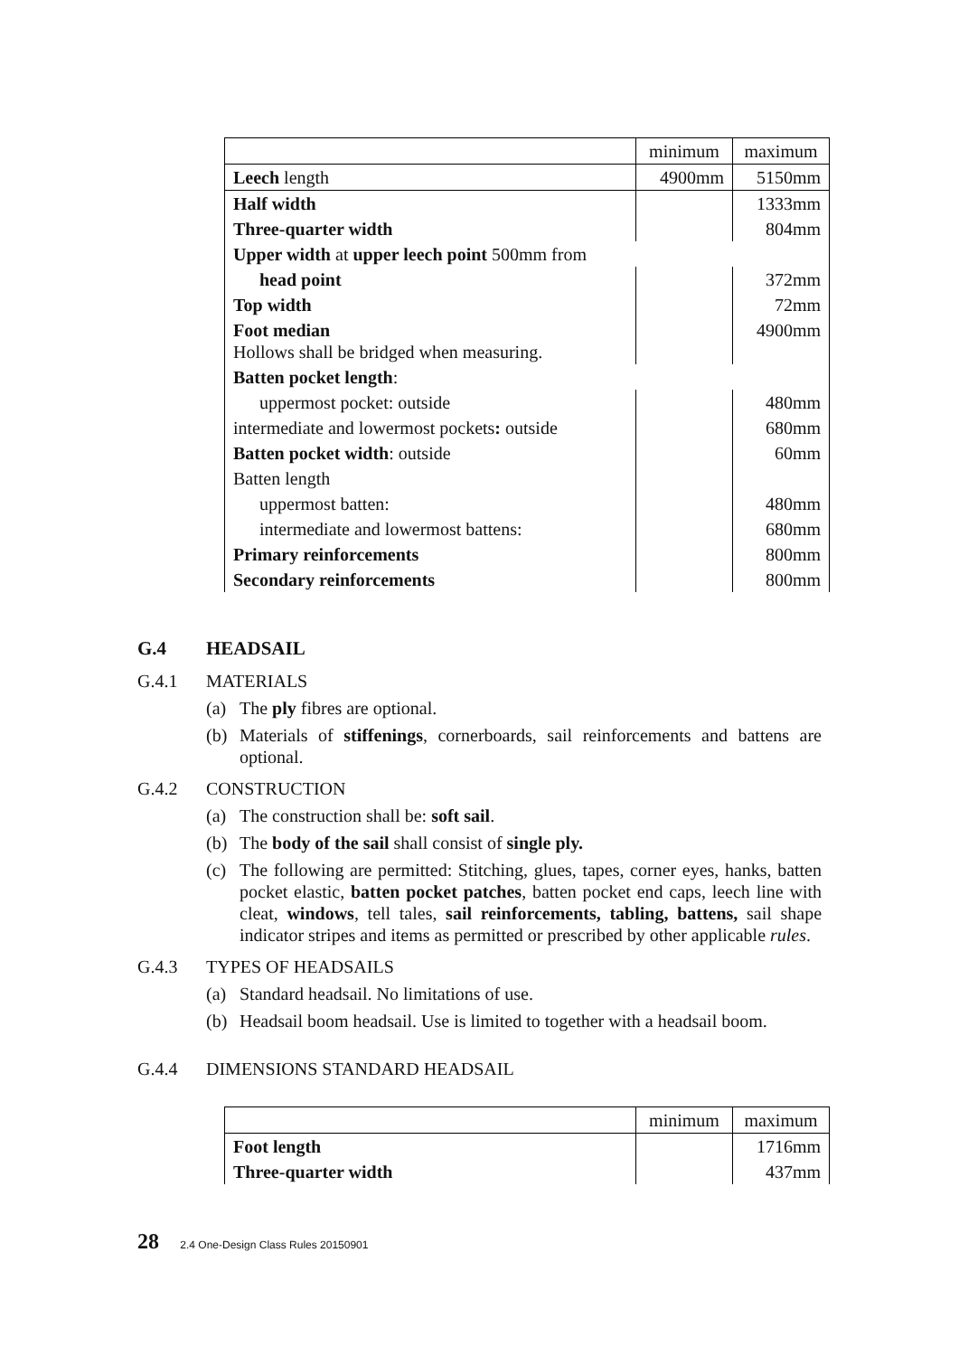| | minimum | maximum |
| Leech length | 4900mm | 5150mm |
| Half width | | 1333mm |
| Three-quarter width | | 804mm |
| Upper width at upper leech point 500mm from | | |
| head point | | 372mm |
| Top width | | 72mm |
| Foot median Hollows shall be bridged when measuring. | | 4900mm |
| Batten pocket length : | | |
| uppermost pocket: outside | | 480mm |
| intermediate and lowermost pockets : outside | | 680mm |
| Batten pocket width : outside | | 60mm |
| Batten length | | |
| uppermost batten: | | 480mm |
| intermediate and lowermost battens: | | 680mm |
| Primary reinforcements | | 800mm |
| Secondary reinforcements | | 800mm |
G.4 HEADSAIL
G.4.1 MATERIALS
(a) The ply fibres are optional.
(b) Materials of stiffenings, cornerboards, sail reinforcements and battens are optional.
G.4.2 CONSTRUCTION
(a) The construction shall be: soft sail.
(b) The body of the sail shall consist of single ply.
(c) The following are permitted: Stitching, glues, tapes, corner eyes, hanks, batten pocket elastic, batten pocket patches, batten pocket end caps, leech line with cleat, windows, tell tales, sail reinforcements, tabling, battens, sail shape indicator stripes and items as permitted or prescribed by other applicable rules.
G.4.3 TYPES OF HEADSAILS
(a) Standard headsail. No limitations of use.
(b) Headsail boom headsail. Use is limited to together with a headsail boom.
G.4.4 DIMENSIONS STANDARD HEADSAIL
| | minimum | maximum |
| Foot length | | 1716mm |
| Three-quarter width | | 437mm |
28 2.4 One-Design Class Rules 20150901